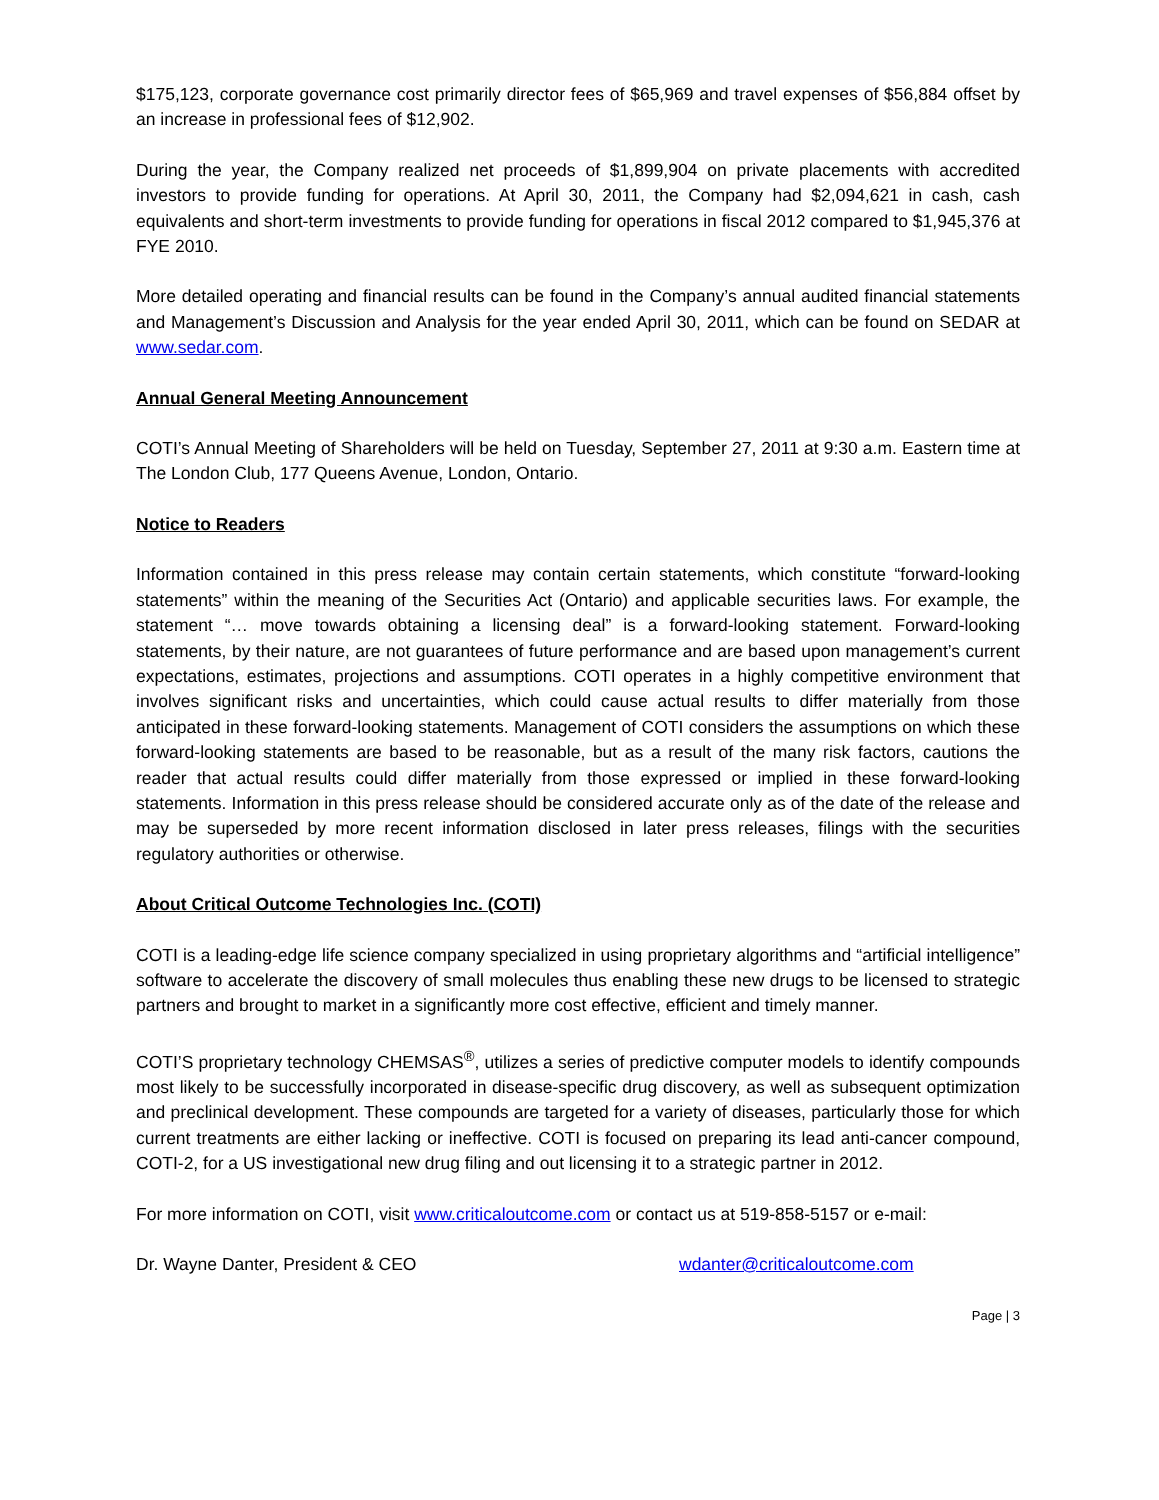$175,123, corporate governance cost primarily director fees of $65,969 and travel expenses of $56,884 offset by an increase in professional fees of $12,902.
During the year, the Company realized net proceeds of $1,899,904 on private placements with accredited investors to provide funding for operations. At April 30, 2011, the Company had $2,094,621 in cash, cash equivalents and short-term investments to provide funding for operations in fiscal 2012 compared to $1,945,376 at FYE 2010.
More detailed operating and financial results can be found in the Company’s annual audited financial statements and Management’s Discussion and Analysis for the year ended April 30, 2011, which can be found on SEDAR at www.sedar.com.
Annual General Meeting Announcement
COTI’s Annual Meeting of Shareholders will be held on Tuesday, September 27, 2011 at 9:30 a.m. Eastern time at The London Club, 177 Queens Avenue, London, Ontario.
Notice to Readers
Information contained in this press release may contain certain statements, which constitute “forward-looking statements” within the meaning of the Securities Act (Ontario) and applicable securities laws. For example, the statement “… move towards obtaining a licensing deal” is a forward-looking statement. Forward-looking statements, by their nature, are not guarantees of future performance and are based upon management’s current expectations, estimates, projections and assumptions. COTI operates in a highly competitive environment that involves significant risks and uncertainties, which could cause actual results to differ materially from those anticipated in these forward-looking statements. Management of COTI considers the assumptions on which these forward-looking statements are based to be reasonable, but as a result of the many risk factors, cautions the reader that actual results could differ materially from those expressed or implied in these forward-looking statements. Information in this press release should be considered accurate only as of the date of the release and may be superseded by more recent information disclosed in later press releases, filings with the securities regulatory authorities or otherwise.
About Critical Outcome Technologies Inc. (COTI)
COTI is a leading-edge life science company specialized in using proprietary algorithms and “artificial intelligence” software to accelerate the discovery of small molecules thus enabling these new drugs to be licensed to strategic partners and brought to market in a significantly more cost effective, efficient and timely manner.
COTI’S proprietary technology CHEMSAS<sup>®</sup>, utilizes a series of predictive computer models to identify compounds most likely to be successfully incorporated in disease-specific drug discovery, as well as subsequent optimization and preclinical development. These compounds are targeted for a variety of diseases, particularly those for which current treatments are either lacking or ineffective. COTI is focused on preparing its lead anti-cancer compound, COTI-2, for a US investigational new drug filing and out licensing it to a strategic partner in 2012.
For more information on COTI, visit www.criticaloutcome.com or contact us at 519-858-5157 or e-mail:
Dr. Wayne Danter, President & CEO wdanter@criticaloutcome.com
Page | 3